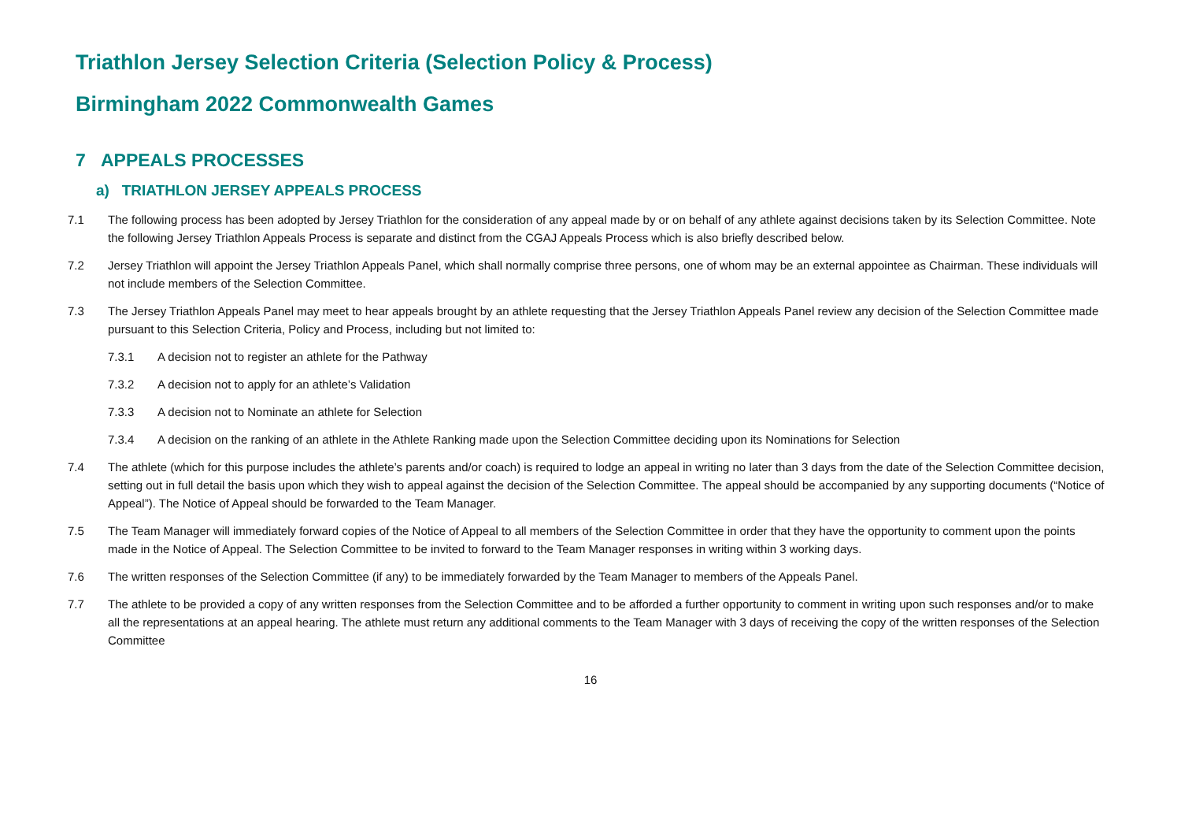Triathlon Jersey Selection Criteria (Selection Policy & Process)
Birmingham 2022 Commonwealth Games
7 APPEALS PROCESSES
a) TRIATHLON JERSEY APPEALS PROCESS
7.1 The following process has been adopted by Jersey Triathlon for the consideration of any appeal made by or on behalf of any athlete against decisions taken by its Selection Committee. Note the following Jersey Triathlon Appeals Process is separate and distinct from the CGAJ Appeals Process which is also briefly described below.
7.2 Jersey Triathlon will appoint the Jersey Triathlon Appeals Panel, which shall normally comprise three persons, one of whom may be an external appointee as Chairman. These individuals will not include members of the Selection Committee.
7.3 The Jersey Triathlon Appeals Panel may meet to hear appeals brought by an athlete requesting that the Jersey Triathlon Appeals Panel review any decision of the Selection Committee made pursuant to this Selection Criteria, Policy and Process, including but not limited to:
7.3.1 A decision not to register an athlete for the Pathway
7.3.2 A decision not to apply for an athlete’s Validation
7.3.3 A decision not to Nominate an athlete for Selection
7.3.4 A decision on the ranking of an athlete in the Athlete Ranking made upon the Selection Committee deciding upon its Nominations for Selection
7.4 The athlete (which for this purpose includes the athlete’s parents and/or coach) is required to lodge an appeal in writing no later than 3 days from the date of the Selection Committee decision, setting out in full detail the basis upon which they wish to appeal against the decision of the Selection Committee. The appeal should be accompanied by any supporting documents (“Notice of Appeal”). The Notice of Appeal should be forwarded to the Team Manager.
7.5 The Team Manager will immediately forward copies of the Notice of Appeal to all members of the Selection Committee in order that they have the opportunity to comment upon the points made in the Notice of Appeal. The Selection Committee to be invited to forward to the Team Manager responses in writing within 3 working days.
7.6 The written responses of the Selection Committee (if any) to be immediately forwarded by the Team Manager to members of the Appeals Panel.
7.7 The athlete to be provided a copy of any written responses from the Selection Committee and to be afforded a further opportunity to comment in writing upon such responses and/or to make all the representations at an appeal hearing. The athlete must return any additional comments to the Team Manager with 3 days of receiving the copy of the written responses of the Selection Committee
16